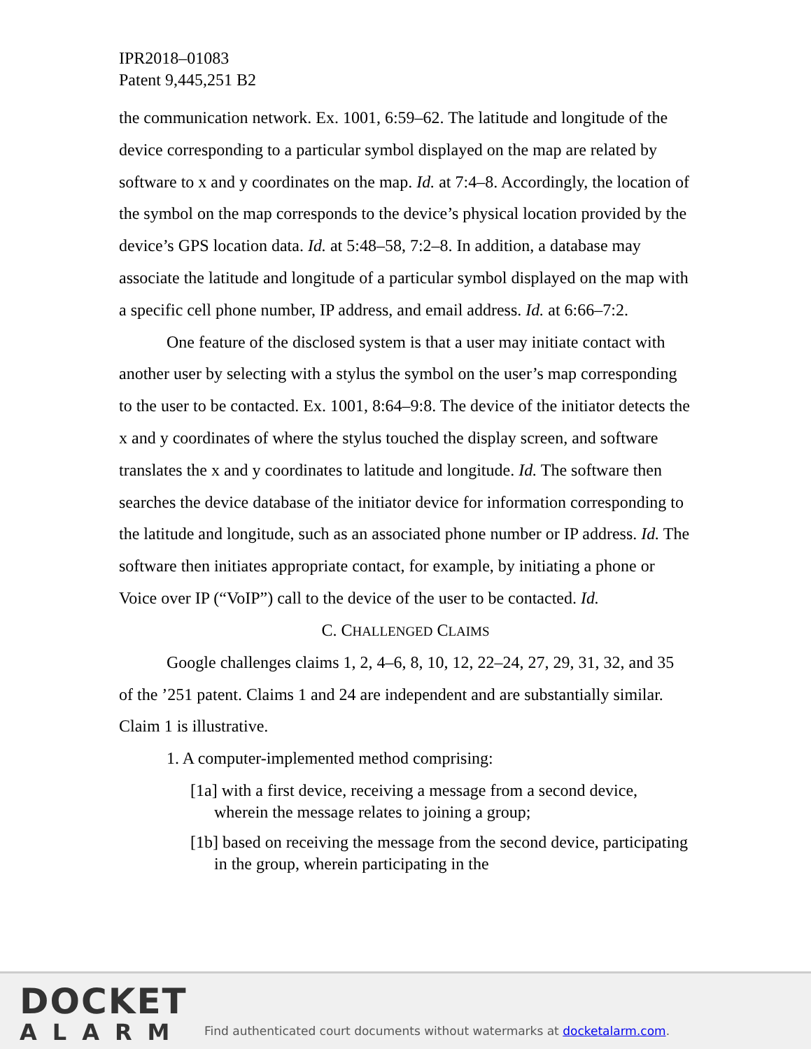IPR2018–01083
Patent 9,445,251 B2
the communication network. Ex. 1001, 6:59–62. The latitude and longitude of the device corresponding to a particular symbol displayed on the map are related by software to x and y coordinates on the map. Id. at 7:4–8. Accordingly, the location of the symbol on the map corresponds to the device’s physical location provided by the device’s GPS location data. Id. at 5:48–58, 7:2–8. In addition, a database may associate the latitude and longitude of a particular symbol displayed on the map with a specific cell phone number, IP address, and email address. Id. at 6:66–7:2.
One feature of the disclosed system is that a user may initiate contact with another user by selecting with a stylus the symbol on the user’s map corresponding to the user to be contacted. Ex. 1001, 8:64–9:8. The device of the initiator detects the x and y coordinates of where the stylus touched the display screen, and software translates the x and y coordinates to latitude and longitude. Id. The software then searches the device database of the initiator device for information corresponding to the latitude and longitude, such as an associated phone number or IP address. Id. The software then initiates appropriate contact, for example, by initiating a phone or Voice over IP (“VoIP”) call to the device of the user to be contacted. Id.
C. CHALLENGED CLAIMS
Google challenges claims 1, 2, 4–6, 8, 10, 12, 22–24, 27, 29, 31, 32, and 35 of the ’251 patent. Claims 1 and 24 are independent and are substantially similar. Claim 1 is illustrative.
1. A computer-implemented method comprising:
[1a] with a first device, receiving a message from a second device, wherein the message relates to joining a group;
[1b] based on receiving the message from the second device, participating in the group, wherein participating in the
DOCKET
ALARM
Find authenticated court documents without watermarks at docketalarm.com.